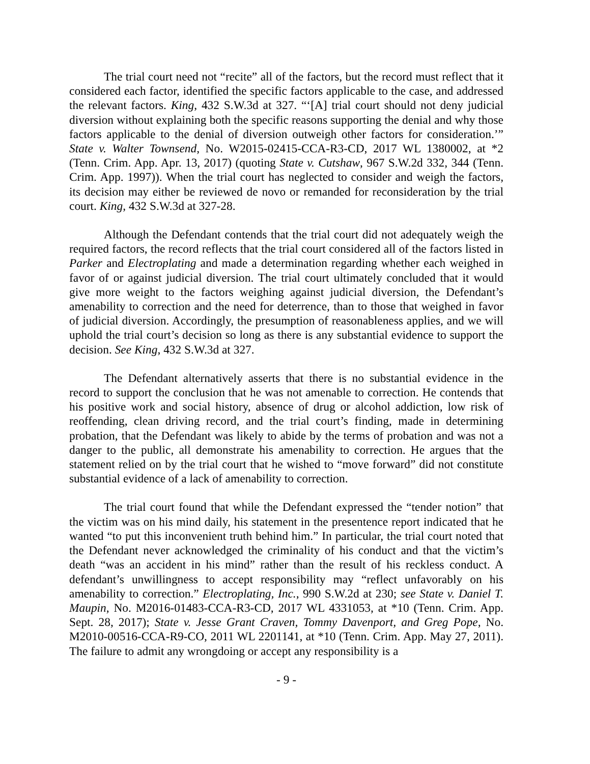The trial court need not “recite” all of the factors, but the record must reflect that it considered each factor, identified the specific factors applicable to the case, and addressed the relevant factors. King, 432 S.W.3d at 327. “‘[A] trial court should not deny judicial diversion without explaining both the specific reasons supporting the denial and why those factors applicable to the denial of diversion outweigh other factors for consideration.’” State v. Walter Townsend, No. W2015-02415-CCA-R3-CD, 2017 WL 1380002, at *2 (Tenn. Crim. App. Apr. 13, 2017) (quoting State v. Cutshaw, 967 S.W.2d 332, 344 (Tenn. Crim. App. 1997)). When the trial court has neglected to consider and weigh the factors, its decision may either be reviewed de novo or remanded for reconsideration by the trial court. King, 432 S.W.3d at 327-28.
Although the Defendant contends that the trial court did not adequately weigh the required factors, the record reflects that the trial court considered all of the factors listed in Parker and Electroplating and made a determination regarding whether each weighed in favor of or against judicial diversion. The trial court ultimately concluded that it would give more weight to the factors weighing against judicial diversion, the Defendant’s amenability to correction and the need for deterrence, than to those that weighed in favor of judicial diversion. Accordingly, the presumption of reasonableness applies, and we will uphold the trial court’s decision so long as there is any substantial evidence to support the decision. See King, 432 S.W.3d at 327.
The Defendant alternatively asserts that there is no substantial evidence in the record to support the conclusion that he was not amenable to correction. He contends that his positive work and social history, absence of drug or alcohol addiction, low risk of reoffending, clean driving record, and the trial court’s finding, made in determining probation, that the Defendant was likely to abide by the terms of probation and was not a danger to the public, all demonstrate his amenability to correction. He argues that the statement relied on by the trial court that he wished to “move forward” did not constitute substantial evidence of a lack of amenability to correction.
The trial court found that while the Defendant expressed the “tender notion” that the victim was on his mind daily, his statement in the presentence report indicated that he wanted “to put this inconvenient truth behind him.” In particular, the trial court noted that the Defendant never acknowledged the criminality of his conduct and that the victim’s death “was an accident in his mind” rather than the result of his reckless conduct. A defendant’s unwillingness to accept responsibility may “reflect unfavorably on his amenability to correction.” Electroplating, Inc., 990 S.W.2d at 230; see State v. Daniel T. Maupin, No. M2016-01483-CCA-R3-CD, 2017 WL 4331053, at *10 (Tenn. Crim. App. Sept. 28, 2017); State v. Jesse Grant Craven, Tommy Davenport, and Greg Pope, No. M2010-00516-CCA-R9-CO, 2011 WL 2201141, at *10 (Tenn. Crim. App. May 27, 2011). The failure to admit any wrongdoing or accept any responsibility is a
- 9 -